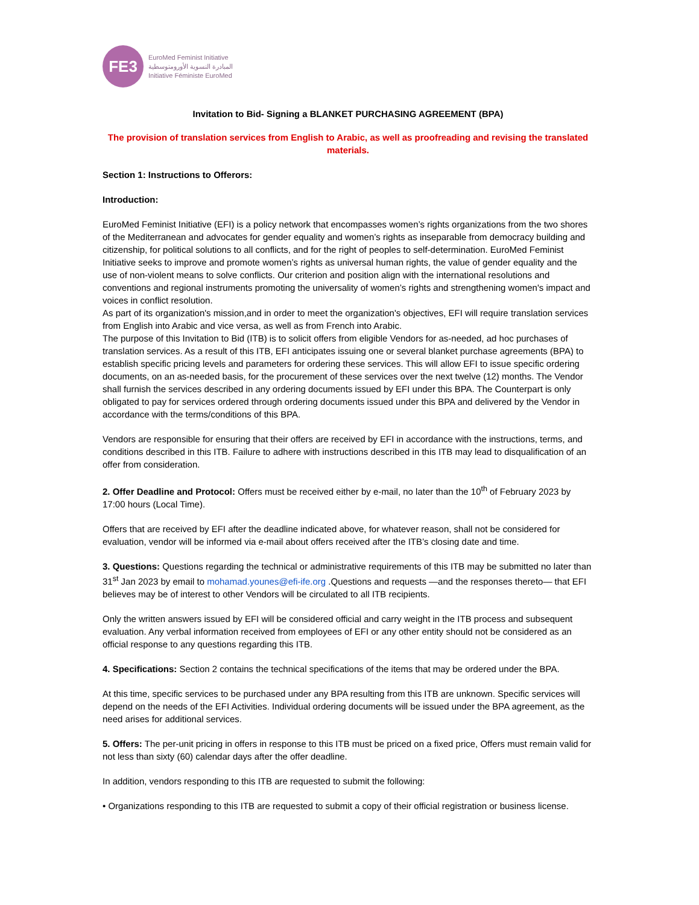FE3
EuroMed Feminist Initiative
المبادرة النسوية الأورومتوسطية
Initiative Féministe EuroMed
Invitation to Bid- Signing a BLANKET PURCHASING AGREEMENT (BPA)
The provision of translation services from English to Arabic, as well as proofreading and revising the translated materials.
Section 1: Instructions to Offerors:
Introduction:
EuroMed Feminist Initiative (EFI) is a policy network that encompasses women’s rights organizations from the two shores of the Mediterranean and advocates for gender equality and women’s rights as inseparable from democracy building and citizenship, for political solutions to all conflicts, and for the right of peoples to self-determination. EuroMed Feminist Initiative seeks to improve and promote women’s rights as universal human rights, the value of gender equality and the use of non-violent means to solve conflicts. Our criterion and position align with the international resolutions and conventions and regional instruments promoting the universality of women’s rights and strengthening women's impact and voices in conflict resolution.
As part of its organization's mission,and in order to meet the organization's objectives, EFI will require translation services from English into Arabic and vice versa, as well as from French into Arabic.
The purpose of this Invitation to Bid (ITB) is to solicit offers from eligible Vendors for as-needed, ad hoc purchases of translation services. As a result of this ITB, EFI anticipates issuing one or several blanket purchase agreements (BPA) to establish specific pricing levels and parameters for ordering these services. This will allow EFI to issue specific ordering documents, on an as-needed basis, for the procurement of these services over the next twelve (12) months. The Vendor shall furnish the services described in any ordering documents issued by EFI under this BPA. The Counterpart is only obligated to pay for services ordered through ordering documents issued under this BPA and delivered by the Vendor in accordance with the terms/conditions of this BPA.
Vendors are responsible for ensuring that their offers are received by EFI in accordance with the instructions, terms, and conditions described in this ITB. Failure to adhere with instructions described in this ITB may lead to disqualification of an offer from consideration.
2. Offer Deadline and Protocol: Offers must be received either by e-mail, no later than the 10<sup>th</sup> of February 2023 by 17:00 hours (Local Time).
Offers that are received by EFI after the deadline indicated above, for whatever reason, shall not be considered for evaluation, vendor will be informed via e-mail about offers received after the ITB’s closing date and time.
3. Questions: Questions regarding the technical or administrative requirements of this ITB may be submitted no later than 31<sup>st</sup> Jan 2023 by email to mohamad.younes@efi-ife.org .Questions and requests —and the responses thereto— that EFI believes may be of interest to other Vendors will be circulated to all ITB recipients.
Only the written answers issued by EFI will be considered official and carry weight in the ITB process and subsequent evaluation. Any verbal information received from employees of EFI or any other entity should not be considered as an official response to any questions regarding this ITB.
4. Specifications: Section 2 contains the technical specifications of the items that may be ordered under the BPA.
At this time, specific services to be purchased under any BPA resulting from this ITB are unknown. Specific services will depend on the needs of the EFI Activities. Individual ordering documents will be issued under the BPA agreement, as the need arises for additional services.
5. Offers: The per-unit pricing in offers in response to this ITB must be priced on a fixed price, Offers must remain valid for not less than sixty (60) calendar days after the offer deadline.
In addition, vendors responding to this ITB are requested to submit the following:
• Organizations responding to this ITB are requested to submit a copy of their official registration or business license.